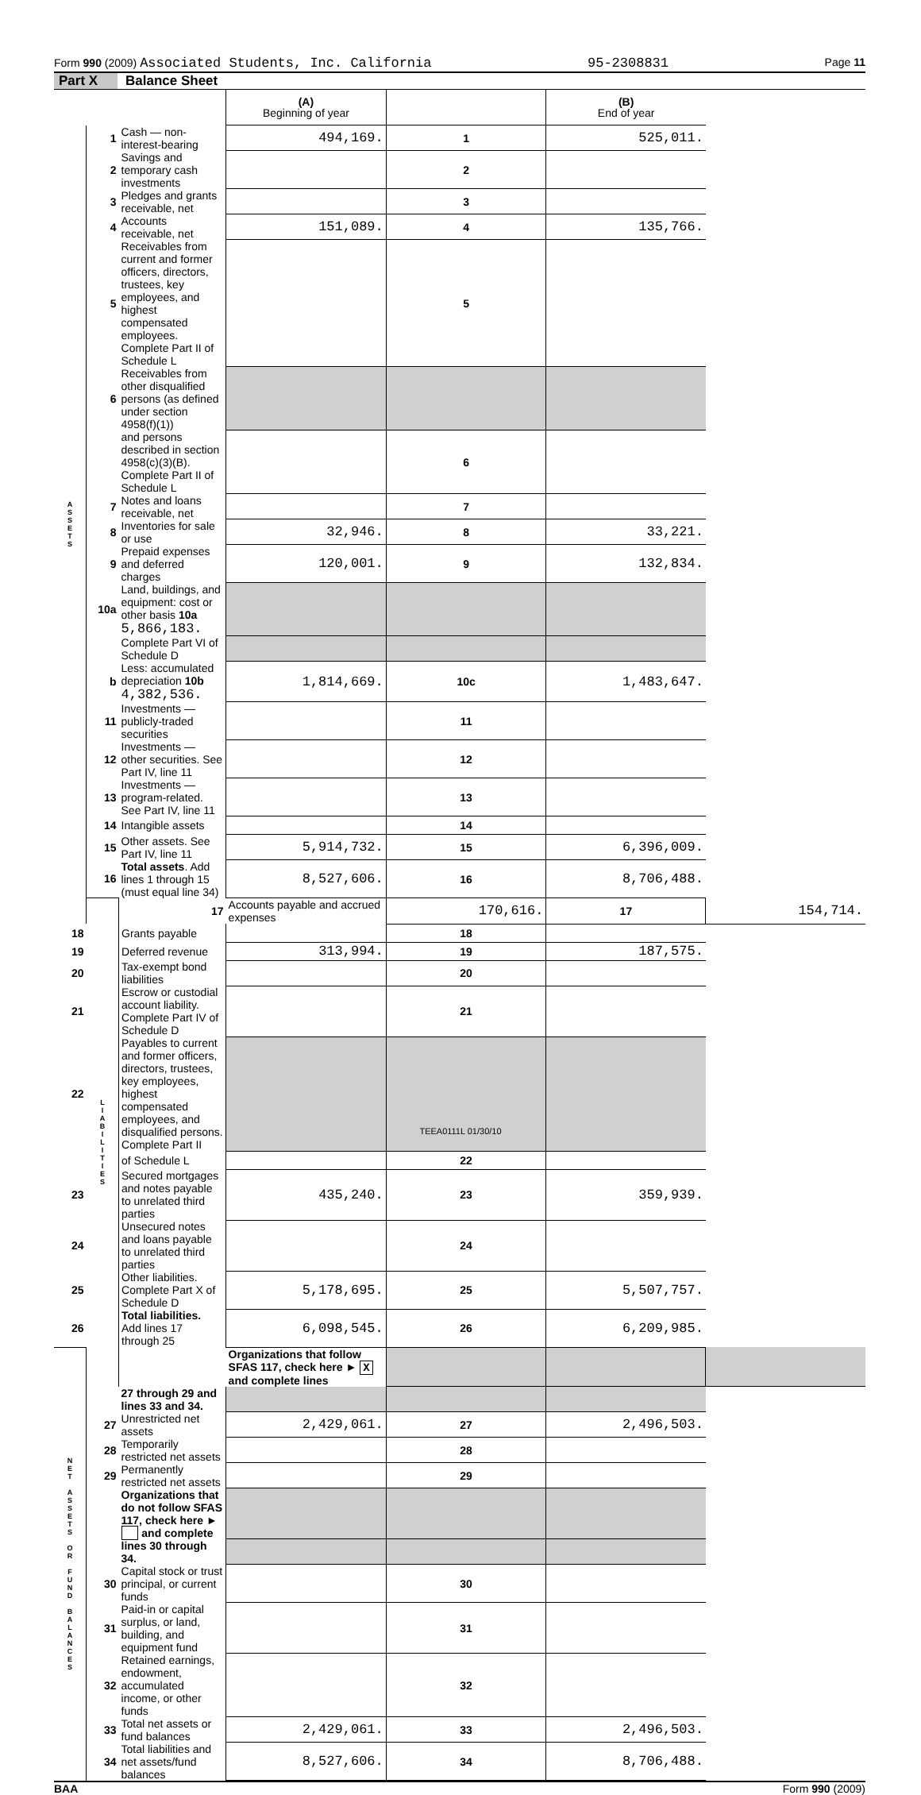Form 990 (2009) Associated Students, Inc. California 95-2308831 Page 11
Part X Balance Sheet
| | | | (A) Beginning of year | | (B) End of year | |
| --- | --- | --- | --- | --- | --- | --- |
| A S S E T S | 1 | Cash — non-interest-bearing | 494,169. | 1 | 525,011. | |
| | 2 | Savings and temporary cash investments | | 2 | | |
| | 3 | Pledges and grants receivable, net | | 3 | | |
| | 4 | Accounts receivable, net | 151,089. | 4 | 135,766. | |
| | 5 | Receivables from current and former officers, directors, trustees, key employees, and highest compensated employees. Complete Part II of Schedule L | | 5 | | |
| | 6 | Receivables from other disqualified persons (as defined under section 4958(f)(1)) | | | | |
| | | and persons described in section 4958(c)(3)(B). Complete Part II of Schedule L | | 6 | | |
| | 7 | Notes and loans receivable, net | | 7 | | |
| | 8 | Inventories for sale or use | 32,946. | 8 | 33,221. | |
| | 9 | Prepaid expenses and deferred charges | 120,001. | 9 | 132,834. | |
| | 10a | Land, buildings, and equipment: cost or other basis 10a 5,866,183. | | | | |
| | | Complete Part VI of Schedule D | | | | |
| | b | Less: accumulated depreciation 10b 4,382,536. | 1,814,669. | 10c | 1,483,647. | |
| | 11 | Investments — publicly-traded securities | | 11 | | |
| | 12 | Investments — other securities. See Part IV, line 11 | | 12 | | |
| | 13 | Investments — program-related. See Part IV, line 11 | | 13 | | |
| | 14 | Intangible assets | | 14 | | |
| | 15 | Other assets. See Part IV, line 11 | 5,914,732. | 15 | 6,396,009. | |
| | 16 | Total assets . Add lines 1 through 15 (must equal line 34) | 8,527,606. | 16 | 8,706,488. | |
| | L I A B I L I T I E S | 17 | Accounts payable and accrued expenses | 170,616. | 17 | 154,714. |
| 18 | | Grants payable | | 18 | | |
| 19 | | Deferred revenue | 313,994. | 19 | 187,575. | |
| 20 | | Tax-exempt bond liabilities | | 20 | | |
| 21 | | Escrow or custodial account liability. Complete Part IV of Schedule D | | 21 | | |
| 22 | | Payables to current and former officers, directors, trustees, key employees, highest compensated employees, and disqualified persons. Complete Part II | | | | |
| | | of Schedule L | | 22 | | |
| 23 | | Secured mortgages and notes payable to unrelated third parties | 435,240. | 23 | 359,939. | |
| 24 | | Unsecured notes and loans payable to unrelated third parties | | 24 | | |
| 25 | | Other liabilities. Complete Part X of Schedule D | 5,178,695. | 25 | 5,507,757. | |
| 26 | | Total liabilities. Add lines 17 through 25 | 6,098,545. | 26 | 6,209,985. | |
| N E T A S S E T S O R F U N D B A L A N C E S | | | Organizations that follow SFAS 117, check here ► X and complete lines | | | |
| | | 27 through 29 and lines 33 and 34. | | | | |
| | 27 | Unrestricted net assets | 2,429,061. | 27 | 2,496,503. | |
| | 28 | Temporarily restricted net assets | | 28 | | |
| | 29 | Permanently restricted net assets | | 29 | | |
| | | Organizations that do not follow SFAS 117, check here ► and complete | | | | |
| | | lines 30 through 34. | | | | |
| | 30 | Capital stock or trust principal, or current funds | | 30 | | |
| | 31 | Paid-in or capital surplus, or land, building, and equipment fund | | 31 | | |
| | 32 | Retained earnings, endowment, accumulated income, or other funds | | 32 | | |
| | 33 | Total net assets or fund balances | 2,429,061. | 33 | 2,496,503. | |
| | 34 | Total liabilities and net assets/fund balances | 8,527,606. | 34 | 8,706,488. | |
BAA Form 990 (2009)
TEEA0111L 01/30/10